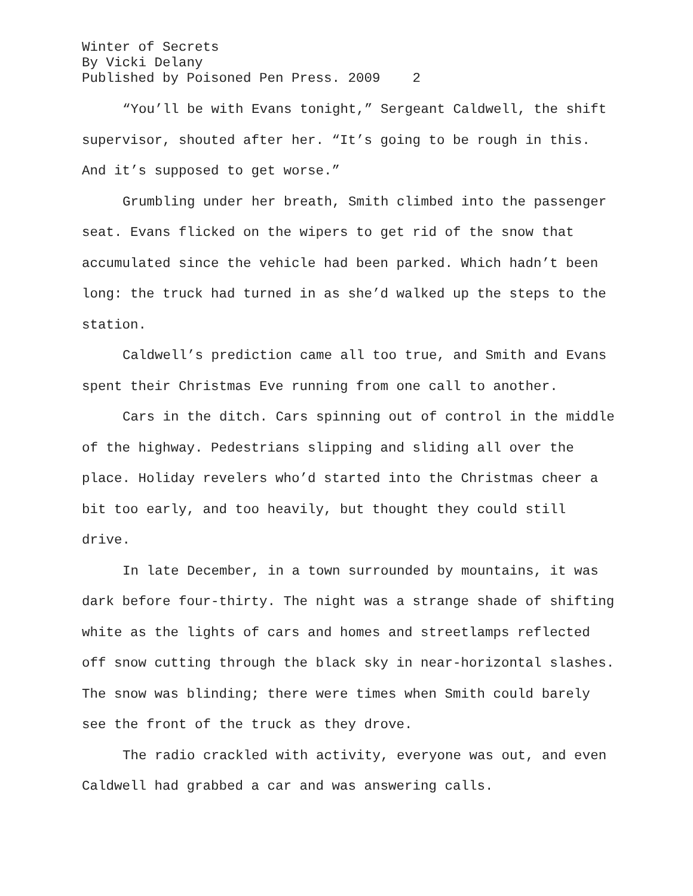Winter of Secrets
By Vicki Delany
Published by Poisoned Pen Press. 2009 2
“You’ll be with Evans tonight,” Sergeant Caldwell, the shift supervisor, shouted after her. “It’s going to be rough in this. And it’s supposed to get worse.”
Grumbling under her breath, Smith climbed into the passenger seat. Evans flicked on the wipers to get rid of the snow that accumulated since the vehicle had been parked. Which hadn’t been long: the truck had turned in as she’d walked up the steps to the station.
Caldwell’s prediction came all too true, and Smith and Evans spent their Christmas Eve running from one call to another.
Cars in the ditch. Cars spinning out of control in the middle of the highway. Pedestrians slipping and sliding all over the place. Holiday revelers who’d started into the Christmas cheer a bit too early, and too heavily, but thought they could still drive.
In late December, in a town surrounded by mountains, it was dark before four-thirty. The night was a strange shade of shifting white as the lights of cars and homes and streetlamps reflected off snow cutting through the black sky in near-horizontal slashes. The snow was blinding; there were times when Smith could barely see the front of the truck as they drove.
The radio crackled with activity, everyone was out, and even Caldwell had grabbed a car and was answering calls.